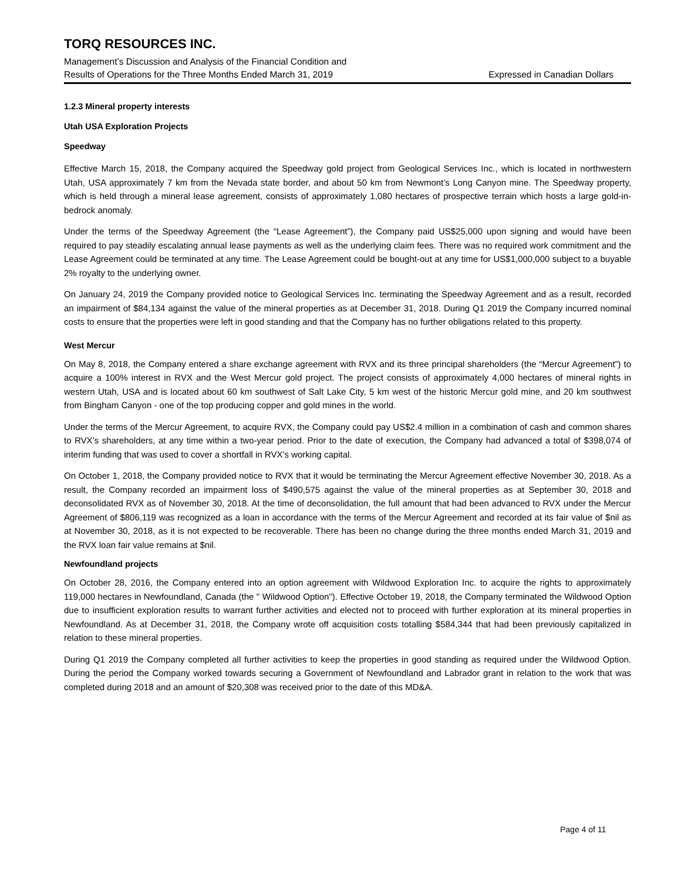TORQ RESOURCES INC.
Management’s Discussion and Analysis of the Financial Condition and
Results of Operations for the Three Months Ended March 31, 2019 Expressed in Canadian Dollars
1.2.3 Mineral property interests
Utah USA Exploration Projects
Speedway
Effective March 15, 2018, the Company acquired the Speedway gold project from Geological Services Inc., which is located in northwestern Utah, USA approximately 7 km from the Nevada state border, and about 50 km from Newmont’s Long Canyon mine. The Speedway property, which is held through a mineral lease agreement, consists of approximately 1,080 hectares of prospective terrain which hosts a large gold-in-bedrock anomaly.
Under the terms of the Speedway Agreement (the “Lease Agreement”), the Company paid US$25,000 upon signing and would have been required to pay steadily escalating annual lease payments as well as the underlying claim fees. There was no required work commitment and the Lease Agreement could be terminated at any time. The Lease Agreement could be bought-out at any time for US$1,000,000 subject to a buyable 2% royalty to the underlying owner.
On January 24, 2019 the Company provided notice to Geological Services Inc. terminating the Speedway Agreement and as a result, recorded an impairment of $84,134 against the value of the mineral properties as at December 31, 2018. During Q1 2019 the Company incurred nominal costs to ensure that the properties were left in good standing and that the Company has no further obligations related to this property.
West Mercur
On May 8, 2018, the Company entered a share exchange agreement with RVX and its three principal shareholders (the “Mercur Agreement”) to acquire a 100% interest in RVX and the West Mercur gold project. The project consists of approximately 4,000 hectares of mineral rights in western Utah, USA and is located about 60 km southwest of Salt Lake City, 5 km west of the historic Mercur gold mine, and 20 km southwest from Bingham Canyon - one of the top producing copper and gold mines in the world.
Under the terms of the Mercur Agreement, to acquire RVX, the Company could pay US$2.4 million in a combination of cash and common shares to RVX’s shareholders, at any time within a two-year period. Prior to the date of execution, the Company had advanced a total of $398,074 of interim funding that was used to cover a shortfall in RVX’s working capital.
On October 1, 2018, the Company provided notice to RVX that it would be terminating the Mercur Agreement effective November 30, 2018. As a result, the Company recorded an impairment loss of $490,575 against the value of the mineral properties as at September 30, 2018 and deconsolidated RVX as of November 30, 2018. At the time of deconsolidation, the full amount that had been advanced to RVX under the Mercur Agreement of $806,119 was recognized as a loan in accordance with the terms of the Mercur Agreement and recorded at its fair value of $nil as at November 30, 2018, as it is not expected to be recoverable. There has been no change during the three months ended March 31, 2019 and the RVX loan fair value remains at $nil.
Newfoundland projects
On October 28, 2016, the Company entered into an option agreement with Wildwood Exploration Inc. to acquire the rights to approximately 119,000 hectares in Newfoundland, Canada (the " Wildwood Option"). Effective October 19, 2018, the Company terminated the Wildwood Option due to insufficient exploration results to warrant further activities and elected not to proceed with further exploration at its mineral properties in Newfoundland. As at December 31, 2018, the Company wrote off acquisition costs totalling $584,344 that had been previously capitalized in relation to these mineral properties.
During Q1 2019 the Company completed all further activities to keep the properties in good standing as required under the Wildwood Option. During the period the Company worked towards securing a Government of Newfoundland and Labrador grant in relation to the work that was completed during 2018 and an amount of $20,308 was received prior to the date of this MD&A.
Page 4 of 11